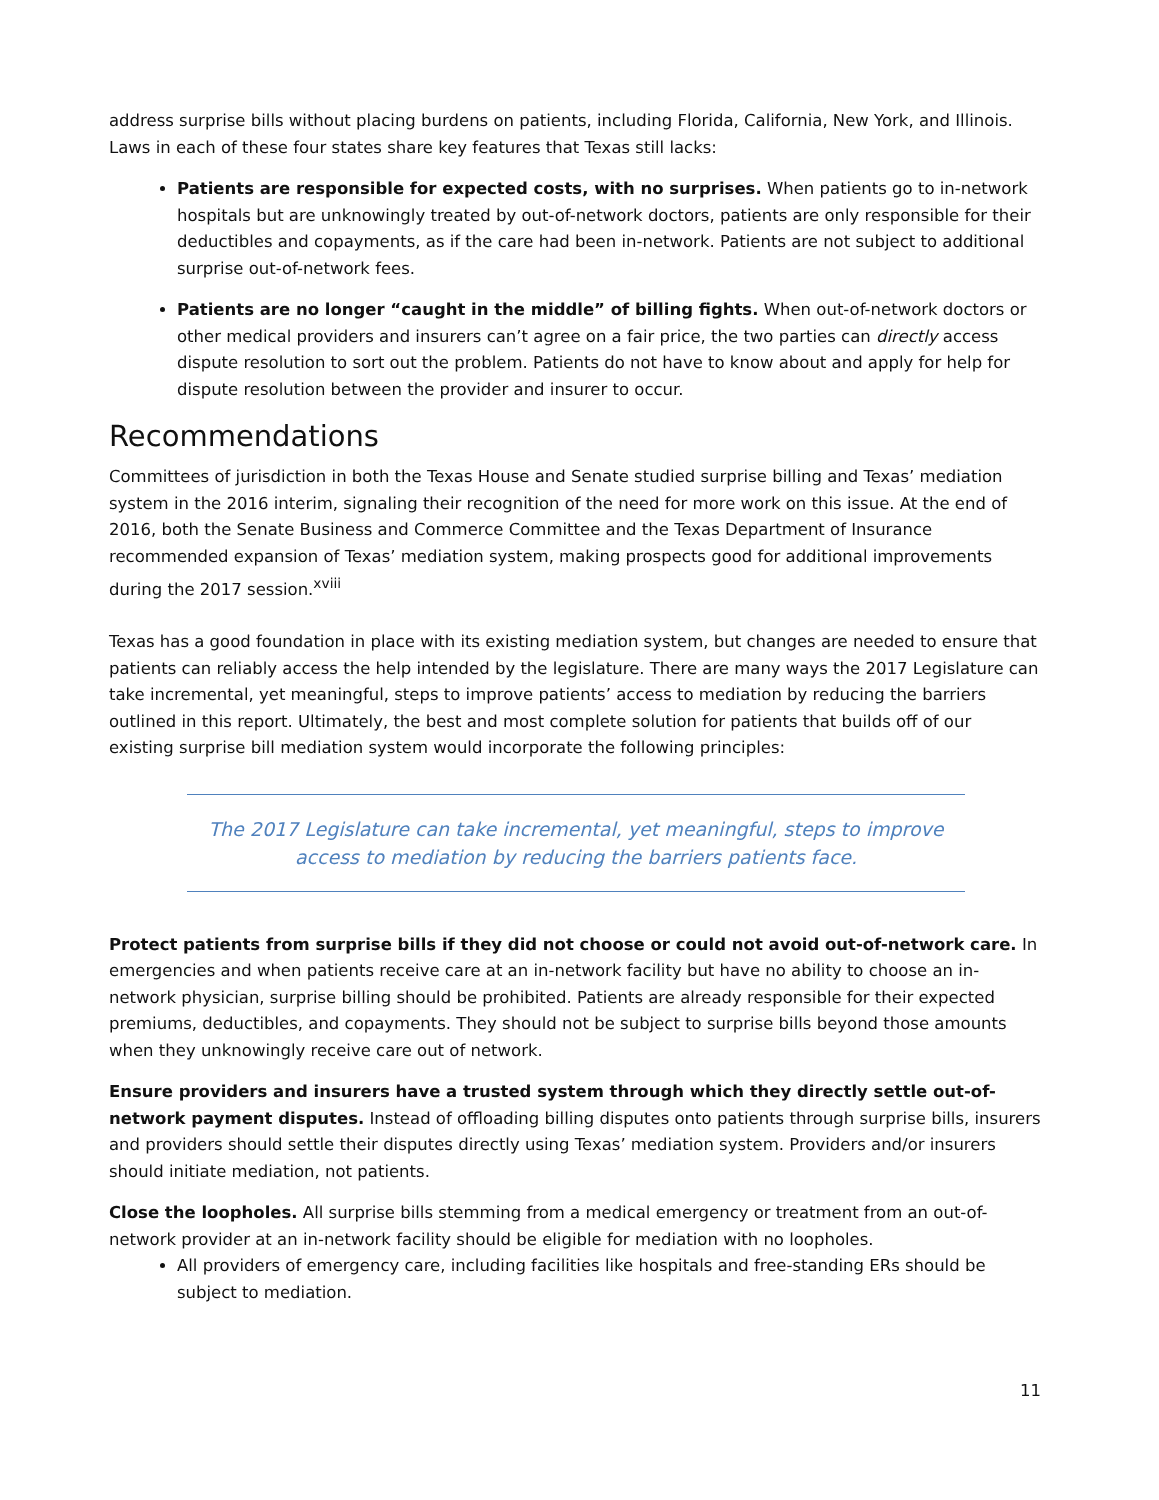address surprise bills without placing burdens on patients, including Florida, California, New York, and Illinois. Laws in each of these four states share key features that Texas still lacks:
Patients are responsible for expected costs, with no surprises. When patients go to in-network hospitals but are unknowingly treated by out-of-network doctors, patients are only responsible for their deductibles and copayments, as if the care had been in-network. Patients are not subject to additional surprise out-of-network fees.
Patients are no longer “caught in the middle” of billing fights. When out-of-network doctors or other medical providers and insurers can’t agree on a fair price, the two parties can directly access dispute resolution to sort out the problem. Patients do not have to know about and apply for help for dispute resolution between the provider and insurer to occur.
Recommendations
Committees of jurisdiction in both the Texas House and Senate studied surprise billing and Texas’ mediation system in the 2016 interim, signaling their recognition of the need for more work on this issue. At the end of 2016, both the Senate Business and Commerce Committee and the Texas Department of Insurance recommended expansion of Texas’ mediation system, making prospects good for additional improvements during the 2017 session.<sup>xviii</sup>
Texas has a good foundation in place with its existing mediation system, but changes are needed to ensure that patients can reliably access the help intended by the legislature. There are many ways the 2017 Legislature can take incremental, yet meaningful, steps to improve patients’ access to mediation by reducing the barriers outlined in this report. Ultimately, the best and most complete solution for patients that builds off of our existing surprise bill mediation system would incorporate the following principles:
The 2017 Legislature can take incremental, yet meaningful, steps to improve access to mediation by reducing the barriers patients face.
Protect patients from surprise bills if they did not choose or could not avoid out-of-network care. In emergencies and when patients receive care at an in-network facility but have no ability to choose an in-network physician, surprise billing should be prohibited. Patients are already responsible for their expected premiums, deductibles, and copayments. They should not be subject to surprise bills beyond those amounts when they unknowingly receive care out of network.
Ensure providers and insurers have a trusted system through which they directly settle out-of-network payment disputes. Instead of offloading billing disputes onto patients through surprise bills, insurers and providers should settle their disputes directly using Texas’ mediation system. Providers and/or insurers should initiate mediation, not patients.
Close the loopholes. All surprise bills stemming from a medical emergency or treatment from an out-of-network provider at an in-network facility should be eligible for mediation with no loopholes.
All providers of emergency care, including facilities like hospitals and free-standing ERs should be subject to mediation.
11